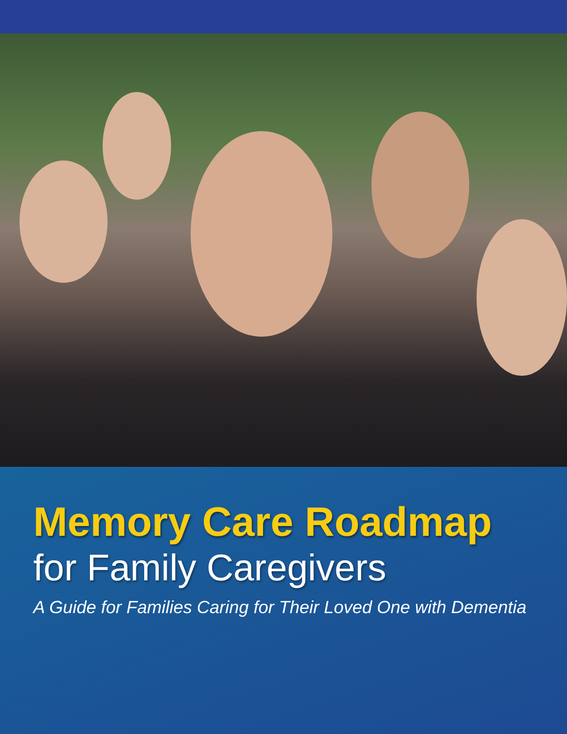Memory Care Roadmap
for Family Caregivers
A Guide for Families Caring for Their Loved One with Dementia